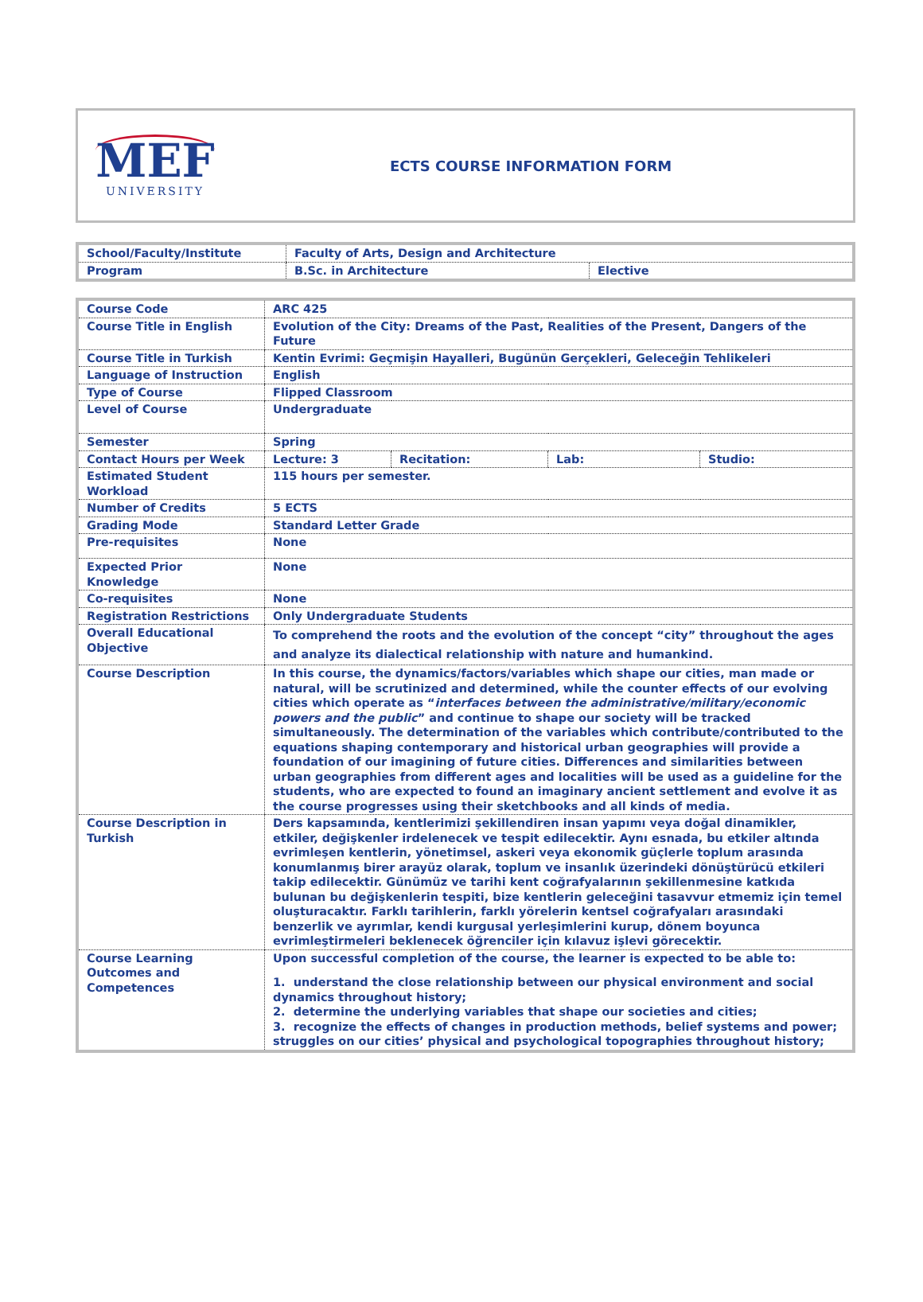MEF
UNIVERSITY
ECTS COURSE INFORMATION FORM
| School/Faculty/Institute | Faculty of Arts, Design and Architecture | |
| Program | B.Sc. in Architecture | Elective |
| Course Code | ARC 425 | | | |
| Course Title in English | Evolution of the City: Dreams of the Past, Realities of the Present, Dangers of the Future | | | |
| Course Title in Turkish | Kentin Evrimi: Geçmişin Hayalleri, Bugünün Gerçekleri, Geleceğin Tehlikeleri | | | |
| Language of Instruction | English | | | |
| Type of Course | Flipped Classroom | | | |
| Level of Course | Undergraduate | | | |
| Semester | Spring | | | |
| Contact Hours per Week | Lecture: 3 | Recitation: | Lab: | Studio: |
| Estimated Student Workload | 115 hours per semester. | | | |
| Number of Credits | 5 ECTS | | | |
| Grading Mode | Standard Letter Grade | | | |
| Pre-requisites | None | | | |
| Expected Prior Knowledge | None | | | |
| Co-requisites | None | | | |
| Registration Restrictions | Only Undergraduate Students | | | |
| Overall Educational Objective | To comprehend the roots and the evolution of the concept “city” throughout the ages and analyze its dialectical relationship with nature and humankind. | | | |
| Course Description | In this course, the dynamics/factors/variables which shape our cities, man made or natural, will be scrutinized and determined, while the counter effects of our evolving cities which operate as “ interfaces between the administrative/military/economic powers and the public ” and continue to shape our society will be tracked simultaneously. The determination of the variables which contribute/contributed to the equations shaping contemporary and historical urban geographies will provide a foundation of our imagining of future cities. Differences and similarities between urban geographies from different ages and localities will be used as a guideline for the students, who are expected to found an imaginary ancient settlement and evolve it as the course progresses using their sketchbooks and all kinds of media. | | | |
| Course Description in Turkish | Ders kapsamında, kentlerimizi şekillendiren insan yapımı veya doğal dinamikler, etkiler, değişkenler irdelenecek ve tespit edilecektir. Aynı esnada, bu etkiler altında evrimleşen kentlerin, yönetimsel, askeri veya ekonomik güçlerle toplum arasında konumlanmış birer arayüz olarak, toplum ve insanlık üzerindeki dönüştürücü etkileri takip edilecektir. Günümüz ve tarihi kent coğrafyalarının şekillenmesine katkıda bulunan bu değişkenlerin tespiti, bize kentlerin geleceğini tasavvur etmemiz için temel oluşturacaktır. Farklı tarihlerin, farklı yörelerin kentsel coğrafyaları arasındaki benzerlik ve ayrımlar, kendi kurgusal yerleşimlerini kurup, dönem boyunca evrimleştirmeleri beklenecek öğrenciler için kılavuz işlevi görecektir. | | | |
| Course Learning Outcomes and Competences | Upon successful completion of the course, the learner is expected to be able to: 1. understand the close relationship between our physical environment and social dynamics throughout history; 2. determine the underlying variables that shape our societies and cities; 3. recognize the effects of changes in production methods, belief systems and power; struggles on our cities’ physical and psychological topographies throughout history; | | | |